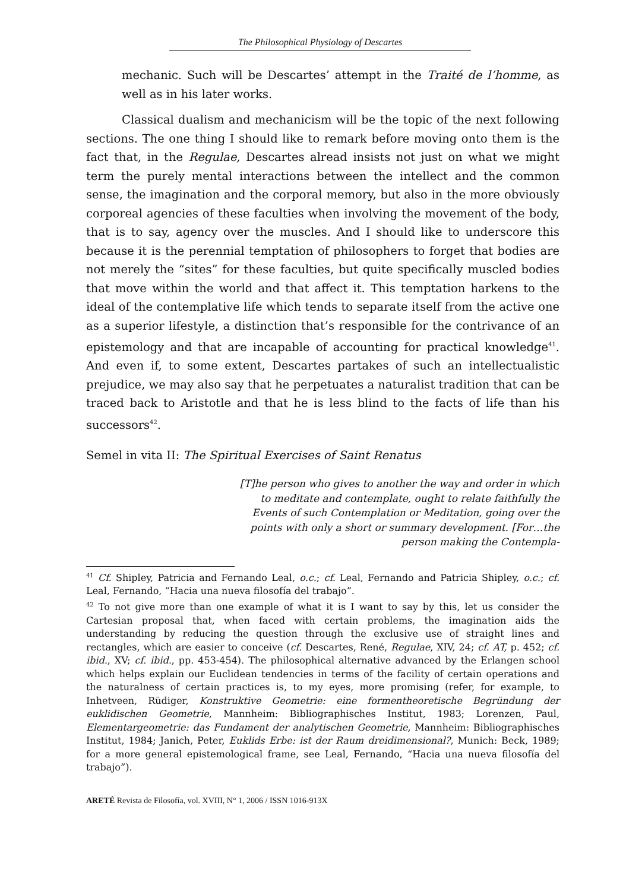The Philosophical Physiology of Descartes
mechanic. Such will be Descartes’ attempt in the Traité de l’homme, as well as in his later works.
Classical dualism and mechanicism will be the topic of the next following sections. The one thing I should like to remark before moving onto them is the fact that, in the Regulae, Descartes alread insists not just on what we might term the purely mental interactions between the intellect and the common sense, the imagination and the corporal memory, but also in the more obviously corporeal agencies of these faculties when involving the movement of the body, that is to say, agency over the muscles. And I should like to underscore this because it is the perennial temptation of philosophers to forget that bodies are not merely the “sites” for these faculties, but quite specifically muscled bodies that move within the world and that affect it. This temptation harkens to the ideal of the contemplative life which tends to separate itself from the active one as a superior lifestyle, a distinction that’s responsible for the contrivance of an epistemology and that are incapable of accounting for practical knowledge<sup>41</sup>. And even if, to some extent, Descartes partakes of such an intellectualistic prejudice, we may also say that he perpetuates a naturalist tradition that can be traced back to Aristotle and that he is less blind to the facts of life than his successors<sup>42</sup>.
Semel in vita II: The Spiritual Exercises of Saint Renatus
[T]he person who gives to another the way and order in which to meditate and contemplate, ought to relate faithfully the Events of such Contemplation or Meditation, going over the points with only a short or summary development. [For…the person making the Contempla-
<sup>41</sup> Cf. Shipley, Patricia and Fernando Leal, o.c.; cf. Leal, Fernando and Patricia Shipley, o.c.; cf. Leal, Fernando, “Hacia una nueva filosofía del trabajo”.
<sup>42</sup> To not give more than one example of what it is I want to say by this, let us consider the Cartesian proposal that, when faced with certain problems, the imagination aids the understanding by reducing the question through the exclusive use of straight lines and rectangles, which are easier to conceive (cf. Descartes, René, Regulae, XIV, 24; cf. AT, p. 452; cf. ibid., XV; cf. ibid., pp. 453-454). The philosophical alternative advanced by the Erlangen school which helps explain our Euclidean tendencies in terms of the facility of certain operations and the naturalness of certain practices is, to my eyes, more promising (refer, for example, to Inhetveen, Rüdiger, Konstruktive Geometrie: eine formentheoretische Begründung der euklidischen Geometrie, Mannheim: Bibliographisches Institut, 1983; Lorenzen, Paul, Elementargeometrie: das Fundament der analytischen Geometrie, Mannheim: Bibliographisches Institut, 1984; Janich, Peter, Euklids Erbe: ist der Raum dreidimensional?, Munich: Beck, 1989; for a more general epistemological frame, see Leal, Fernando, “Hacia una nueva filosofía del trabajo”).
ARETÉ Revista de Filosofía, vol. XVIII, N° 1, 2006 / ISSN 1016-913X